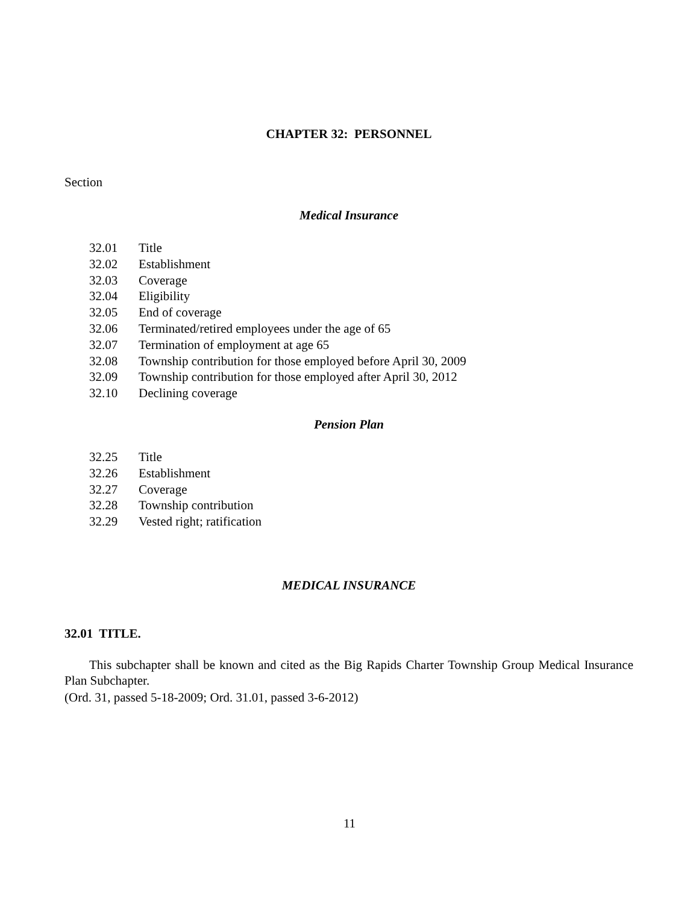CHAPTER 32: PERSONNEL
Section
Medical Insurance
32.01 Title
32.02 Establishment
32.03 Coverage
32.04 Eligibility
32.05 End of coverage
32.06 Terminated/retired employees under the age of 65
32.07 Termination of employment at age 65
32.08 Township contribution for those employed before April 30, 2009
32.09 Township contribution for those employed after April 30, 2012
32.10 Declining coverage
Pension Plan
32.25 Title
32.26 Establishment
32.27 Coverage
32.28 Township contribution
32.29 Vested right; ratification
MEDICAL INSURANCE
32.01 TITLE.
This subchapter shall be known and cited as the Big Rapids Charter Township Group Medical Insurance Plan Subchapter.
(Ord. 31, passed 5-18-2009; Ord. 31.01, passed 3-6-2012)
11